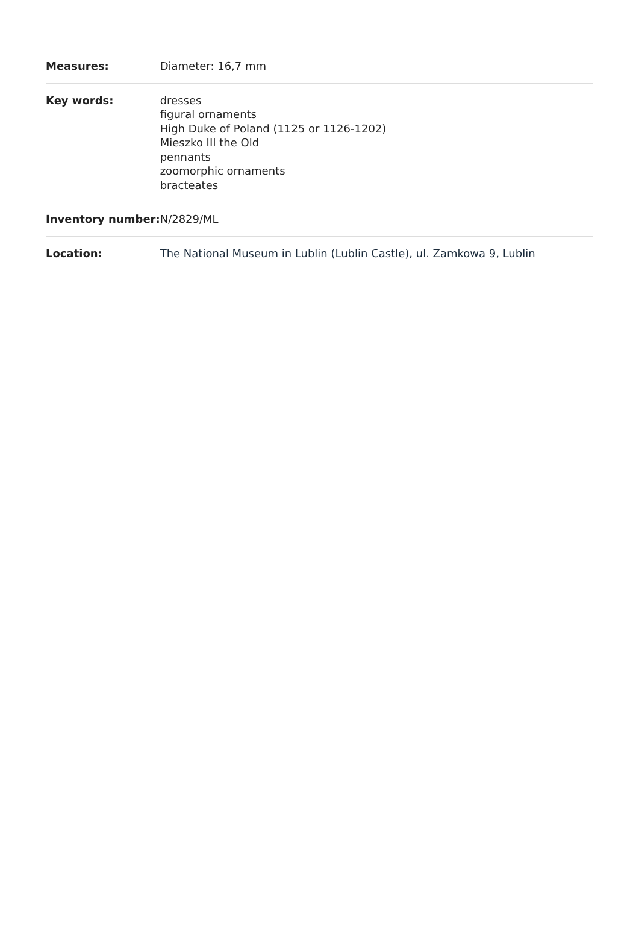| Measures: | Diameter: 16,7 mm |
| Key words: | dresses figural ornaments High Duke of Poland (1125 or 1126-1202) Mieszko III the Old pennants zoomorphic ornaments bracteates |
| Inventory number: | N/2829/ML |
| Location: | The National Museum in Lublin (Lublin Castle), ul. Zamkowa 9, Lublin |